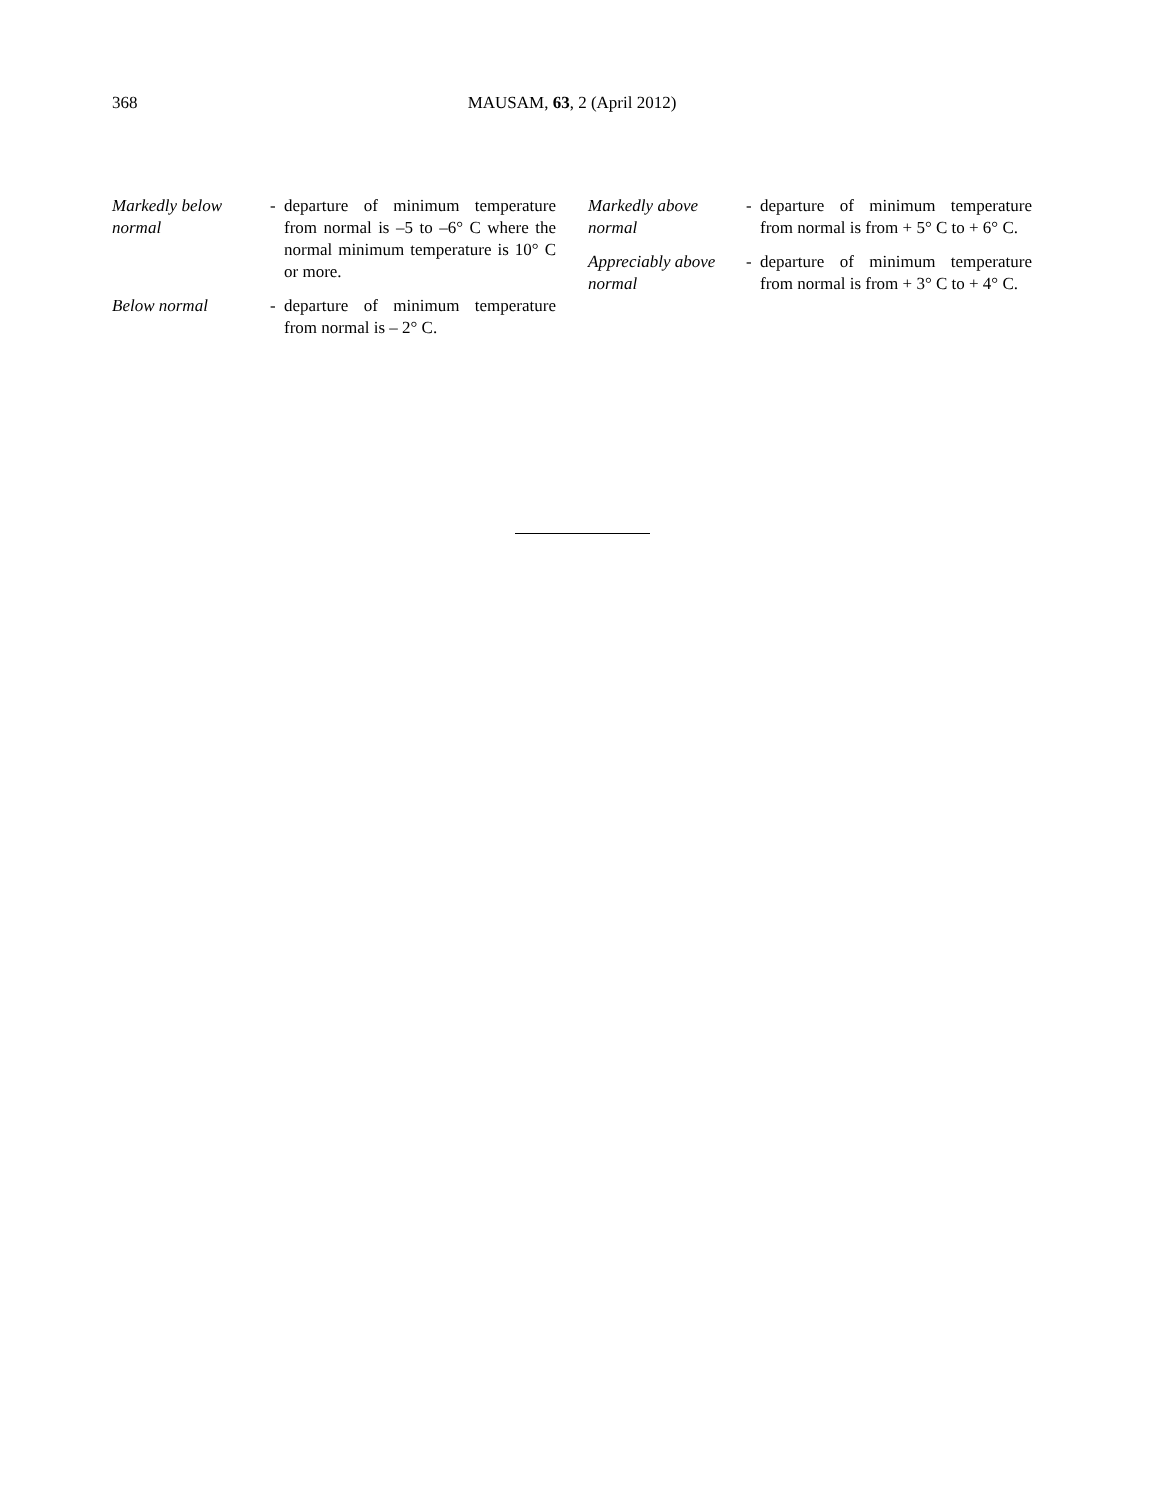368
MAUSAM, 63, 2 (April 2012)
Markedly below normal
- departure of minimum temperature from normal is –5 to –6° C where the normal minimum temperature is 10° C or more.
Below normal - departure of minimum temperature from normal is – 2° C.
Markedly above normal
- departure of minimum temperature from normal is from + 5° C to + 6° C.
Appreciably above normal
- departure of minimum temperature from normal is from + 3° C to + 4° C.